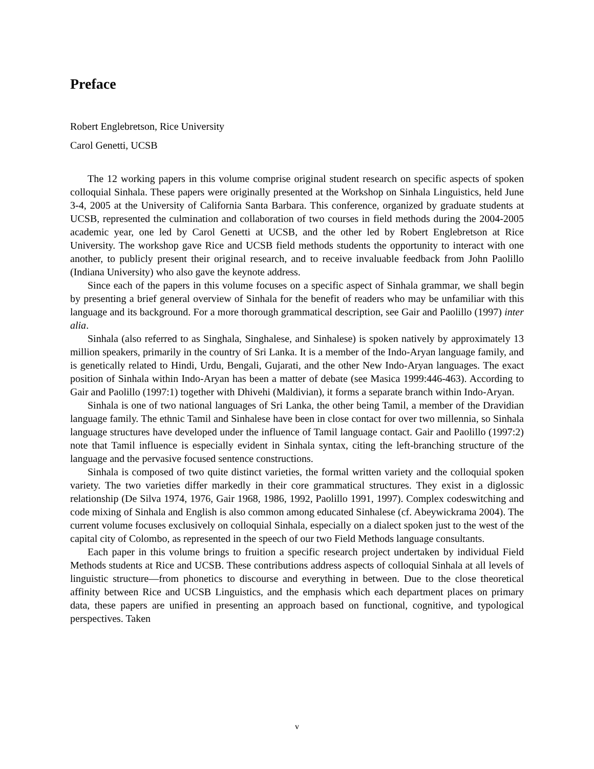Preface
Robert Englebretson, Rice University
Carol Genetti, UCSB
The 12 working papers in this volume comprise original student research on specific aspects of spoken colloquial Sinhala. These papers were originally presented at the Workshop on Sinhala Linguistics, held June 3-4, 2005 at the University of California Santa Barbara. This conference, organized by graduate students at UCSB, represented the culmination and collaboration of two courses in field methods during the 2004-2005 academic year, one led by Carol Genetti at UCSB, and the other led by Robert Englebretson at Rice University. The workshop gave Rice and UCSB field methods students the opportunity to interact with one another, to publicly present their original research, and to receive invaluable feedback from John Paolillo (Indiana University) who also gave the keynote address.
Since each of the papers in this volume focuses on a specific aspect of Sinhala grammar, we shall begin by presenting a brief general overview of Sinhala for the benefit of readers who may be unfamiliar with this language and its background. For a more thorough grammatical description, see Gair and Paolillo (1997) inter alia.
Sinhala (also referred to as Singhala, Singhalese, and Sinhalese) is spoken natively by approximately 13 million speakers, primarily in the country of Sri Lanka. It is a member of the Indo-Aryan language family, and is genetically related to Hindi, Urdu, Bengali, Gujarati, and the other New Indo-Aryan languages. The exact position of Sinhala within Indo-Aryan has been a matter of debate (see Masica 1999:446-463). According to Gair and Paolillo (1997:1) together with Dhivehi (Maldivian), it forms a separate branch within Indo-Aryan.
Sinhala is one of two national languages of Sri Lanka, the other being Tamil, a member of the Dravidian language family. The ethnic Tamil and Sinhalese have been in close contact for over two millennia, so Sinhala language structures have developed under the influence of Tamil language contact. Gair and Paolillo (1997:2) note that Tamil influence is especially evident in Sinhala syntax, citing the left-branching structure of the language and the pervasive focused sentence constructions.
Sinhala is composed of two quite distinct varieties, the formal written variety and the colloquial spoken variety. The two varieties differ markedly in their core grammatical structures. They exist in a diglossic relationship (De Silva 1974, 1976, Gair 1968, 1986, 1992, Paolillo 1991, 1997). Complex codeswitching and code mixing of Sinhala and English is also common among educated Sinhalese (cf. Abeywickrama 2004). The current volume focuses exclusively on colloquial Sinhala, especially on a dialect spoken just to the west of the capital city of Colombo, as represented in the speech of our two Field Methods language consultants.
Each paper in this volume brings to fruition a specific research project undertaken by individual Field Methods students at Rice and UCSB. These contributions address aspects of colloquial Sinhala at all levels of linguistic structure—from phonetics to discourse and everything in between. Due to the close theoretical affinity between Rice and UCSB Linguistics, and the emphasis which each department places on primary data, these papers are unified in presenting an approach based on functional, cognitive, and typological perspectives. Taken
v